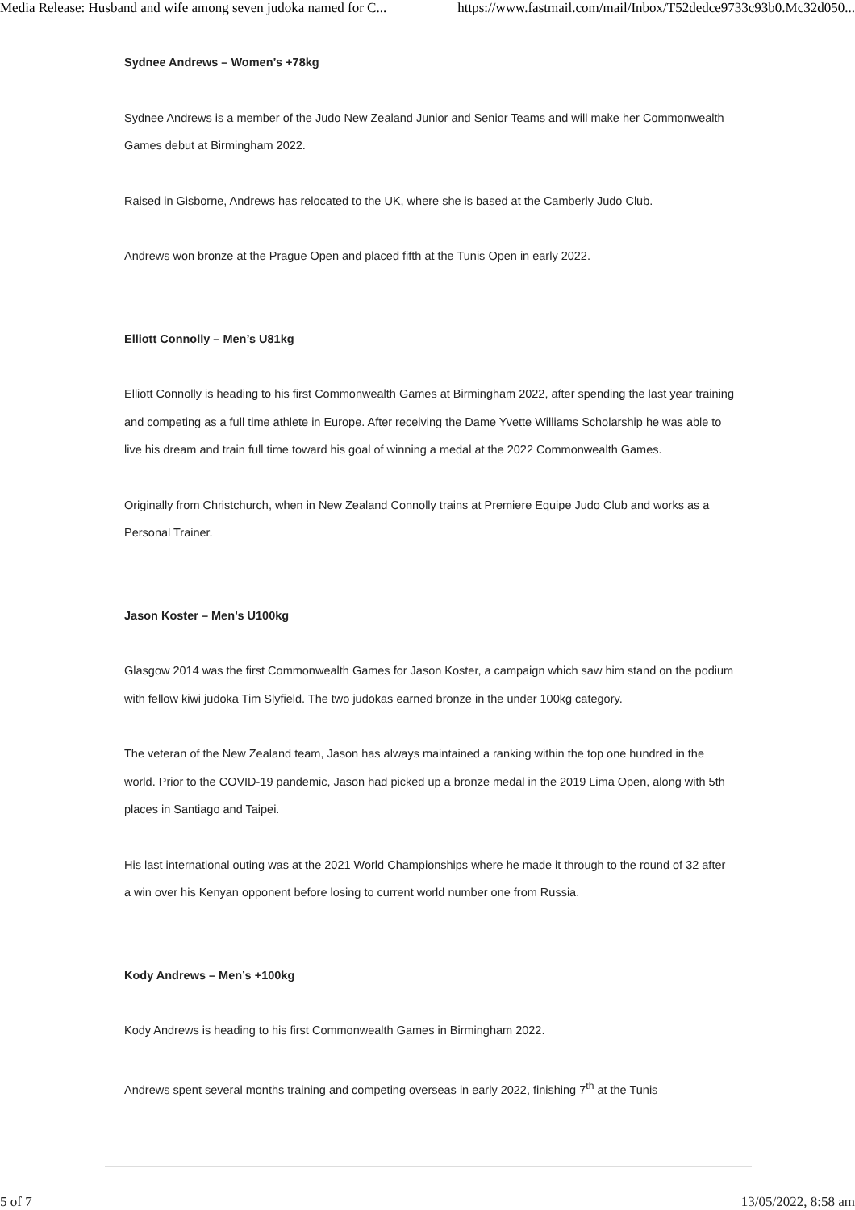Media Release: Husband and wife among seven judoka named for C... https://www.fastmail.com/mail/Inbox/T52dedce9733c93b0.Mc32d050...
Sydnee Andrews – Women’s +78kg
Sydnee Andrews is a member of the Judo New Zealand Junior and Senior Teams and will make her Commonwealth Games debut at Birmingham 2022.
Raised in Gisborne, Andrews has relocated to the UK, where she is based at the Camberly Judo Club.
Andrews won bronze at the Prague Open and placed fifth at the Tunis Open in early 2022.
Elliott Connolly – Men’s U81kg
Elliott Connolly is heading to his first Commonwealth Games at Birmingham 2022, after spending the last year training and competing as a full time athlete in Europe. After receiving the Dame Yvette Williams Scholarship he was able to live his dream and train full time toward his goal of winning a medal at the 2022 Commonwealth Games.
Originally from Christchurch, when in New Zealand Connolly trains at Premiere Equipe Judo Club and works as a Personal Trainer.
Jason Koster – Men’s U100kg
Glasgow 2014 was the first Commonwealth Games for Jason Koster, a campaign which saw him stand on the podium with fellow kiwi judoka Tim Slyfield. The two judokas earned bronze in the under 100kg category.
The veteran of the New Zealand team, Jason has always maintained a ranking within the top one hundred in the world. Prior to the COVID-19 pandemic, Jason had picked up a bronze medal in the 2019 Lima Open, along with 5th places in Santiago and Taipei.
His last international outing was at the 2021 World Championships where he made it through to the round of 32 after a win over his Kenyan opponent before losing to current world number one from Russia.
Kody Andrews – Men’s +100kg
Kody Andrews is heading to his first Commonwealth Games in Birmingham 2022.
Andrews spent several months training and competing overseas in early 2022, finishing 7<sup>th</sup> at the Tunis
5 of 7 13/05/2022, 8:58 am